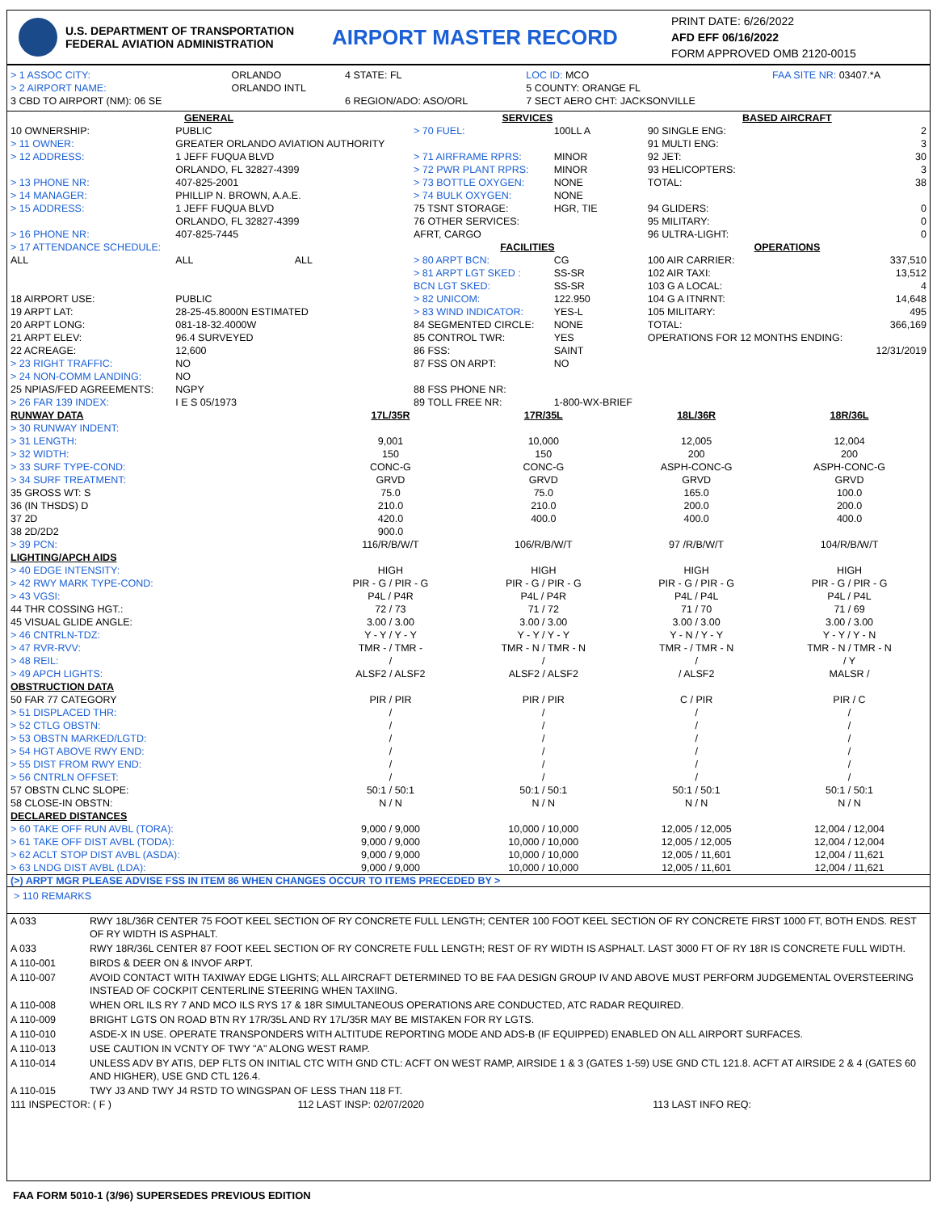U.S. DEPARTMENT OF TRANSPORTATION
FEDERAL AVIATION ADMINISTRATION
AIRPORT MASTER RECORD
PRINT DATE: 6/26/2022
AFD EFF 06/16/2022
FORM APPROVED OMB 2120-0015
| > 1 ASSOC CITY: | ORLANDO | 4 STATE: FL | LOC ID: MCO | FAA SITE NR: 03407.*A |
| > 2 AIRPORT NAME: | ORLANDO INTL | | 5 COUNTY: ORANGE FL | |
| 3 CBD TO AIRPORT (NM): 06 SE | | 6 REGION/ADO: ASO/ORL | 7 SECT AERO CHT: JACKSONVILLE | |
| GENERAL | | | SERVICES | | BASED AIRCRAFT | |
| --- | --- | --- | --- | --- | --- | --- |
| 10 OWNERSHIP: | PUBLIC | | > 70 FUEL: | 100LL A | 90 SINGLE ENG: | 2 |
| > 11 OWNER: | GREATER ORLANDO AVIATION AUTHORITY | | | | 91 MULTI ENG: | 3 |
| > 12 ADDRESS: | 1 JEFF FUQUA BLVD ORLANDO, FL 32827-4399 | | > 71 AIRFRAME RPRS: > 72 PWR PLANT RPRS: | MINOR MINOR | 92 JET: 93 HELICOPTERS: | 30 3 |
| > 13 PHONE NR: > 14 MANAGER: | 407-825-2001 PHILLIP N. BROWN, A.A.E. | | > 73 BOTTLE OXYGEN: > 74 BULK OXYGEN: | NONE NONE | TOTAL: | 38 |
| > 15 ADDRESS: | 1 JEFF FUQUA BLVD ORLANDO, FL 32827-4399 | | 75 TSNT STORAGE: 76 OTHER SERVICES: | HGR, TIE | 94 GLIDERS: 95 MILITARY: | 0 0 |
| > 16 PHONE NR: | 407-825-7445 | | AFRT, CARGO | | 96 ULTRA-LIGHT: | 0 |
| > 17 ATTENDANCE SCHEDULE: | | | FACILITIES | | OPERATIONS | |
| ALL | ALL | ALL | > 80 ARPT BCN: > 81 ARPT LGT SKED : BCN LGT SKED: | CG SS-SR SS-SR | 100 AIR CARRIER: 102 AIR TAXI: 103 G A LOCAL: | 337,510 13,512 4 |
| 18 AIRPORT USE: 19 ARPT LAT: 20 ARPT LONG: 21 ARPT ELEV: 22 ACREAGE: > 23 RIGHT TRAFFIC: > 24 NON-COMM LANDING: | PUBLIC 28-25-45.8000N ESTIMATED 081-18-32.4000W 96.4 SURVEYED 12,600 NO NO | | > 82 UNICOM: > 83 WIND INDICATOR: 84 SEGMENTED CIRCLE: 85 CONTROL TWR: 86 FSS: 87 FSS ON ARPT: | 122.950 YES-L NONE YES SAINT NO | 104 G A ITNRNT: 105 MILITARY: TOTAL: OPERATIONS FOR 12 MONTHS ENDING: | 14,648 495 366,169 12/31/2019 |
| 25 NPIAS/FED AGREEMENTS: > 26 FAR 139 INDEX: | NGPY I E S 05/1973 | | 88 FSS PHONE NR: 89 TOLL FREE NR: | 1-800-WX-BRIEF | | |
| RUNWAY DATA | 17L/35R | 17R/35L | 18L/36R | 18R/36L |
| --- | --- | --- | --- | --- |
| > 30 RUNWAY INDENT: | | | | |
| > 31 LENGTH: | 9,001 | 10,000 | 12,005 | 12,004 |
| > 32 WIDTH: | 150 | 150 | 200 | 200 |
| > 33 SURF TYPE-COND: | CONC-G | CONC-G | ASPH-CONC-G | ASPH-CONC-G |
| > 34 SURF TREATMENT: | GRVD | GRVD | GRVD | GRVD |
| 35 GROSS WT: S | 75.0 | 75.0 | 165.0 | 100.0 |
| 36 (IN THSDS) D | 210.0 | 210.0 | 200.0 | 200.0 |
| 37 2D | 420.0 | 400.0 | 400.0 | 400.0 |
| 38 2D/2D2 | 900.0 | | | |
| > 39 PCN: | 116/R/B/W/T | 106/R/B/W/T | 97 /R/B/W/T | 104/R/B/W/T |
| LIGHTING/APCH AIDS | | | | |
| > 40 EDGE INTENSITY: | HIGH | HIGH | HIGH | HIGH |
| > 42 RWY MARK TYPE-COND: | PIR - G / PIR - G | PIR - G / PIR - G | PIR - G / PIR - G | PIR - G / PIR - G |
| > 43 VGSI: | P4L / P4R | P4L / P4R | P4L / P4L | P4L / P4L |
| 44 THR COSSING HGT.: | 72 / 73 | 71 / 72 | 71 / 70 | 71 / 69 |
| 45 VISUAL GLIDE ANGLE: | 3.00 / 3.00 | 3.00 / 3.00 | 3.00 / 3.00 | 3.00 / 3.00 |
| > 46 CNTRLN-TDZ: | Y - Y / Y - Y | Y - Y / Y - Y | Y - N / Y - Y | Y - Y / Y - N |
| > 47 RVR-RVV: | TMR - / TMR - | TMR - N / TMR - N | TMR - / TMR - N | TMR - N / TMR - N |
| > 48 REIL: | / | / | / | / Y |
| > 49 APCH LIGHTS: | ALSF2 / ALSF2 | ALSF2 / ALSF2 | / ALSF2 | MALSR / |
| OBSTRUCTION DATA | | | | |
| 50 FAR 77 CATEGORY | PIR / PIR | PIR / PIR | C / PIR | PIR / C |
| > 51 DISPLACED THR: | / | / | / | / |
| > 52 CTLG OBSTN: | / | / | / | / |
| > 53 OBSTN MARKED/LGTD: | / | / | / | / |
| > 54 HGT ABOVE RWY END: | / | / | / | / |
| > 55 DIST FROM RWY END: | / | / | / | / |
| > 56 CNTRLN OFFSET: | / | / | / | / |
| 57 OBSTN CLNC SLOPE: | 50:1 / 50:1 | 50:1 / 50:1 | 50:1 / 50:1 | 50:1 / 50:1 |
| 58 CLOSE-IN OBSTN: | N / N | N / N | N / N | N / N |
| DECLARED DISTANCES | | | | |
| > 60 TAKE OFF RUN AVBL (TORA): | 9,000 / 9,000 | 10,000 / 10,000 | 12,005 / 12,005 | 12,004 / 12,004 |
| > 61 TAKE OFF DIST AVBL (TODA): | 9,000 / 9,000 | 10,000 / 10,000 | 12,005 / 12,005 | 12,004 / 12,004 |
| > 62 ACLT STOP DIST AVBL (ASDA): | 9,000 / 9,000 | 10,000 / 10,000 | 12,005 / 11,601 | 12,004 / 11,621 |
| > 63 LNDG DIST AVBL (LDA): | 9,000 / 9,000 | 10,000 / 10,000 | 12,005 / 11,601 | 12,004 / 11,621 |
(>) ARPT MGR PLEASE ADVISE FSS IN ITEM 86 WHEN CHANGES OCCUR TO ITEMS PRECEDED BY >
> 110 REMARKS
| A 033 | RWY 18L/36R CENTER 75 FOOT KEEL SECTION OF RY CONCRETE FULL LENGTH; CENTER 100 FOOT KEEL SECTION OF RY CONCRETE FIRST 1000 FT, BOTH ENDS. REST OF RY WIDTH IS ASPHALT. |
| A 033 | RWY 18R/36L CENTER 87 FOOT KEEL SECTION OF RY CONCRETE FULL LENGTH; REST OF RY WIDTH IS ASPHALT. LAST 3000 FT OF RY 18R IS CONCRETE FULL WIDTH. |
| A 110-001 | BIRDS & DEER ON & INVOF ARPT. |
| A 110-007 | AVOID CONTACT WITH TAXIWAY EDGE LIGHTS; ALL AIRCRAFT DETERMINED TO BE FAA DESIGN GROUP IV AND ABOVE MUST PERFORM JUDGEMENTAL OVERSTEERING INSTEAD OF COCKPIT CENTERLINE STEERING WHEN TAXIING. |
| A 110-008 | WHEN ORL ILS RY 7 AND MCO ILS RYS 17 & 18R SIMULTANEOUS OPERATIONS ARE CONDUCTED, ATC RADAR REQUIRED. |
| A 110-009 | BRIGHT LGTS ON ROAD BTN RY 17R/35L AND RY 17L/35R MAY BE MISTAKEN FOR RY LGTS. |
| A 110-010 | ASDE-X IN USE. OPERATE TRANSPONDERS WITH ALTITUDE REPORTING MODE AND ADS-B (IF EQUIPPED) ENABLED ON ALL AIRPORT SURFACES. |
| A 110-013 | USE CAUTION IN VCNTY OF TWY "A" ALONG WEST RAMP. |
| A 110-014 | UNLESS ADV BY ATIS, DEP FLTS ON INITIAL CTC WITH GND CTL: ACFT ON WEST RAMP, AIRSIDE 1 & 3 (GATES 1-59) USE GND CTL 121.8. ACFT AT AIRSIDE 2 & 4 (GATES 60 AND HIGHER), USE GND CTL 126.4. |
| A 110-015 | TWY J3 AND TWY J4 RSTD TO WINGSPAN OF LESS THAN 118 FT. |
| 111 INSPECTOR: ( F ) | 112 LAST INSP: 02/07/2020 | 113 LAST INFO REQ: |
FAA FORM 5010-1 (3/96) SUPERSEDES PREVIOUS EDITION